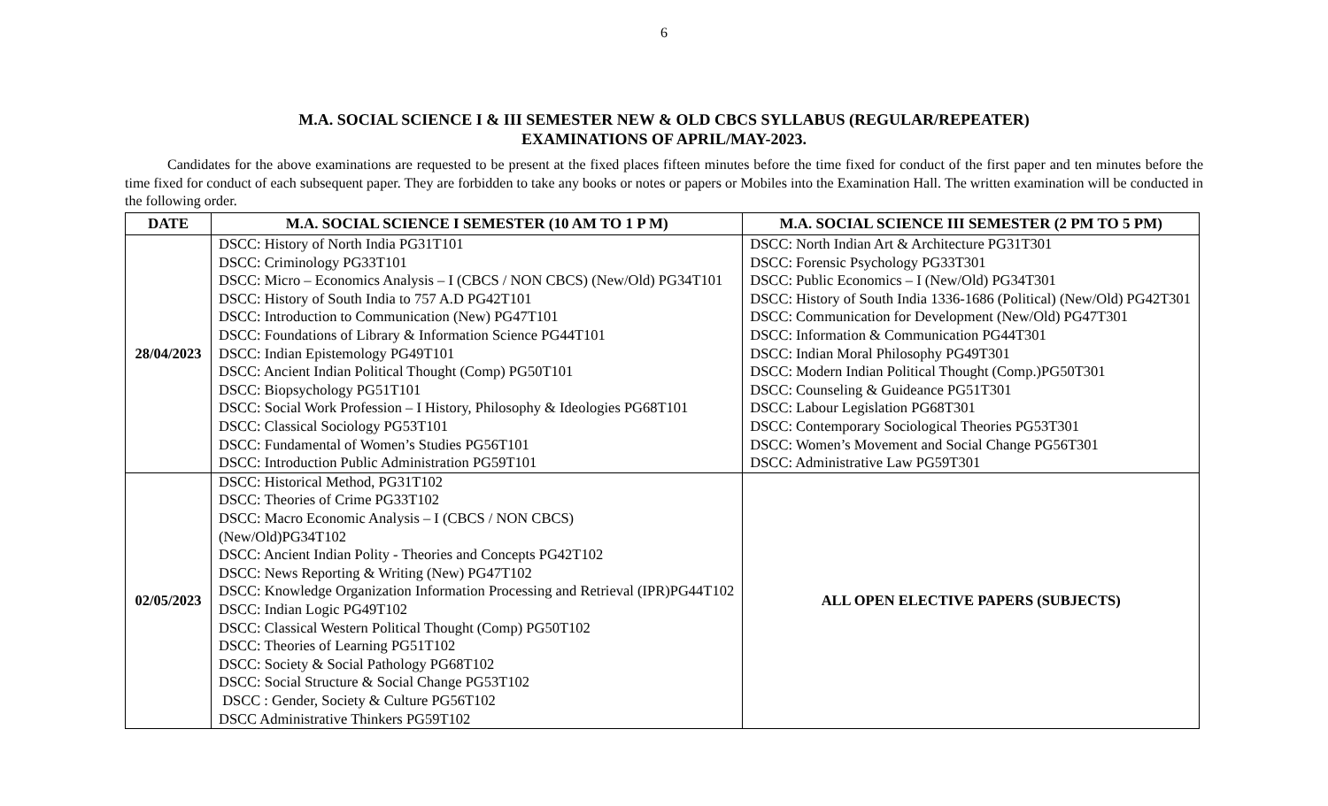6
M.A. SOCIAL SCIENCE I & III SEMESTER NEW & OLD CBCS SYLLABUS (REGULAR/REPEATER)
EXAMINATIONS OF APRIL/MAY-2023.
Candidates for the above examinations are requested to be present at the fixed places fifteen minutes before the time fixed for conduct of the first paper and ten minutes before the time fixed for conduct of each subsequent paper. They are forbidden to take any books or notes or papers or Mobiles into the Examination Hall. The written examination will be conducted in the following order.
| DATE | M.A. SOCIAL SCIENCE I SEMESTER (10 AM TO 1 P M) | M.A. SOCIAL SCIENCE III SEMESTER (2 PM TO 5 PM) |
| --- | --- | --- |
| 28/04/2023 | DSCC: History of North India PG31T101 DSCC: Criminology PG33T101 DSCC: Micro – Economics Analysis – I (CBCS / NON CBCS) (New/Old) PG34T101 DSCC: History of South India to 757 A.D PG42T101 DSCC: Introduction to Communication (New) PG47T101 DSCC: Foundations of Library & Information Science PG44T101 DSCC: Indian Epistemology PG49T101 DSCC: Ancient Indian Political Thought (Comp) PG50T101 DSCC: Biopsychology PG51T101 DSCC: Social Work Profession – I History, Philosophy & Ideologies PG68T101 DSCC: Classical Sociology PG53T101 DSCC: Fundamental of Women’s Studies PG56T101 DSCC: Introduction Public Administration PG59T101 | DSCC: North Indian Art & Architecture PG31T301 DSCC: Forensic Psychology PG33T301 DSCC: Public Economics – I (New/Old) PG34T301 DSCC: History of South India 1336-1686 (Political) (New/Old) PG42T301 DSCC: Communication for Development (New/Old) PG47T301 DSCC: Information & Communication PG44T301 DSCC: Indian Moral Philosophy PG49T301 DSCC: Modern Indian Political Thought (Comp.)PG50T301 DSCC: Counseling & Guideance PG51T301 DSCC: Labour Legislation PG68T301 DSCC: Contemporary Sociological Theories PG53T301 DSCC: Women’s Movement and Social Change PG56T301 DSCC: Administrative Law PG59T301 |
| 02/05/2023 | DSCC: Historical Method, PG31T102 DSCC: Theories of Crime PG33T102 DSCC: Macro Economic Analysis – I (CBCS / NON CBCS) (New/Old)PG34T102 DSCC: Ancient Indian Polity - Theories and Concepts PG42T102 DSCC: News Reporting & Writing (New) PG47T102 DSCC: Knowledge Organization Information Processing and Retrieval (IPR)PG44T102 DSCC: Indian Logic PG49T102 DSCC: Classical Western Political Thought (Comp) PG50T102 DSCC: Theories of Learning PG51T102 DSCC: Society & Social Pathology PG68T102 DSCC: Social Structure & Social Change PG53T102 DSCC : Gender, Society & Culture PG56T102 DSCC Administrative Thinkers PG59T102 | ALL OPEN ELECTIVE PAPERS (SUBJECTS) |